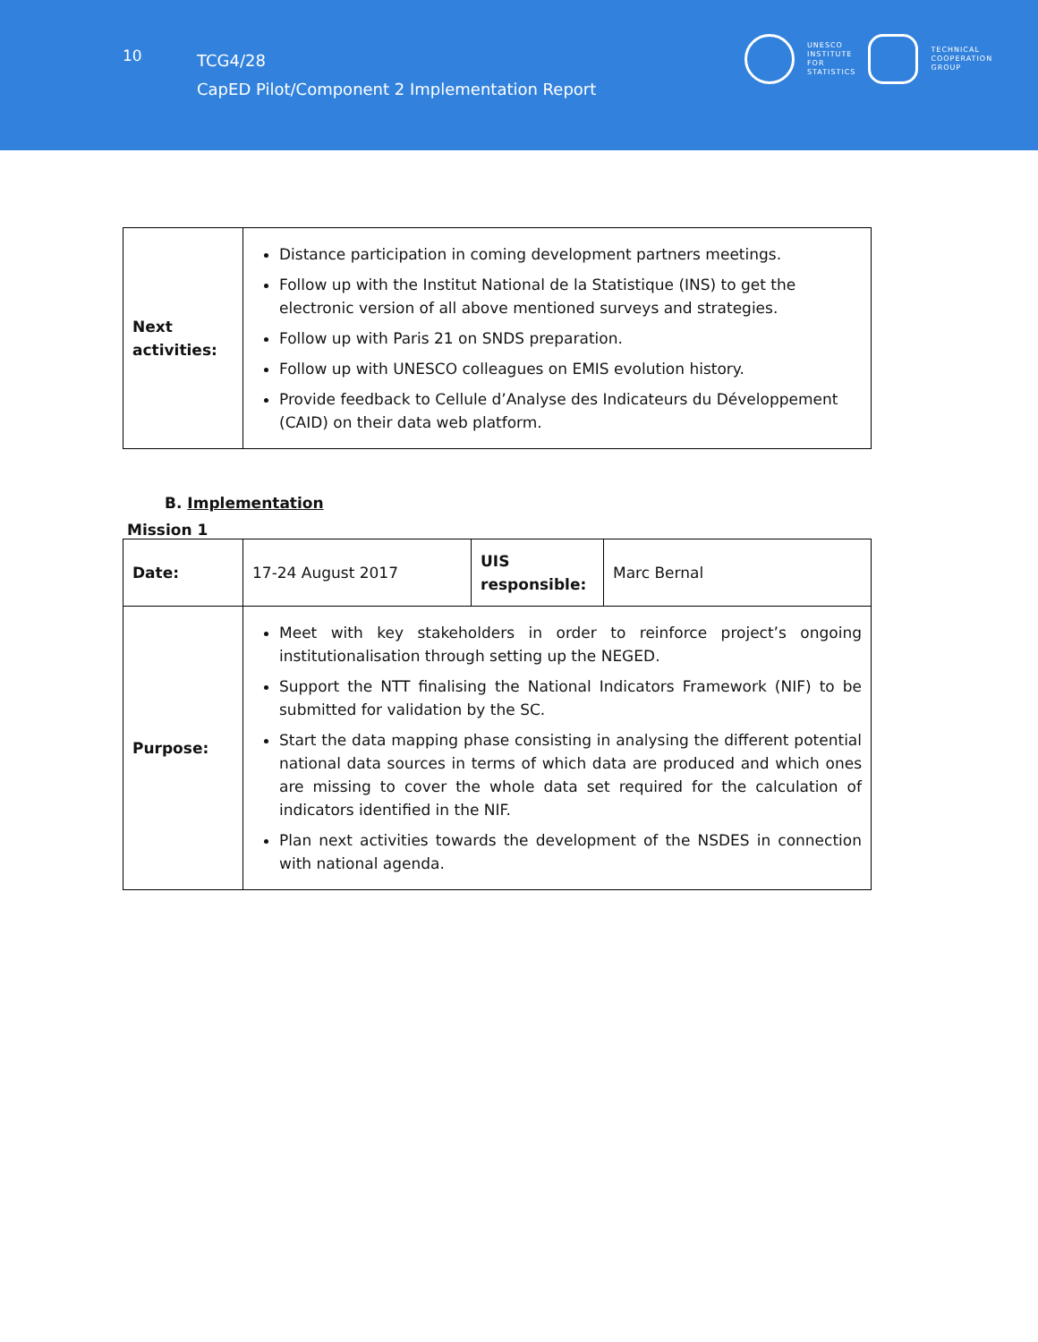10
TCG4/28
CapED Pilot/Component 2 Implementation Report
UNESCO
INSTITUTE
FOR
STATISTICS
TECHNICAL
COOPERATION
GROUP
| Next activities: | Distance participation in coming development partners meetings. Follow up with the Institut National de la Statistique (INS) to get the electronic version of all above mentioned surveys and strategies. Follow up with Paris 21 on SNDS preparation. Follow up with UNESCO colleagues on EMIS evolution history. Provide feedback to Cellule d’Analyse des Indicateurs du Développement (CAID) on their data web platform. |
B. Implementation
Mission 1
| Date: | 17-24 August 2017 | UIS responsible: | Marc Bernal |
| Purpose: | Meet with key stakeholders in order to reinforce project’s ongoing institutionalisation through setting up the NEGED. Support the NTT finalising the National Indicators Framework (NIF) to be submitted for validation by the SC. Start the data mapping phase consisting in analysing the different potential national data sources in terms of which data are produced and which ones are missing to cover the whole data set required for the calculation of indicators identified in the NIF. Plan next activities towards the development of the NSDES in connection with national agenda. | | |